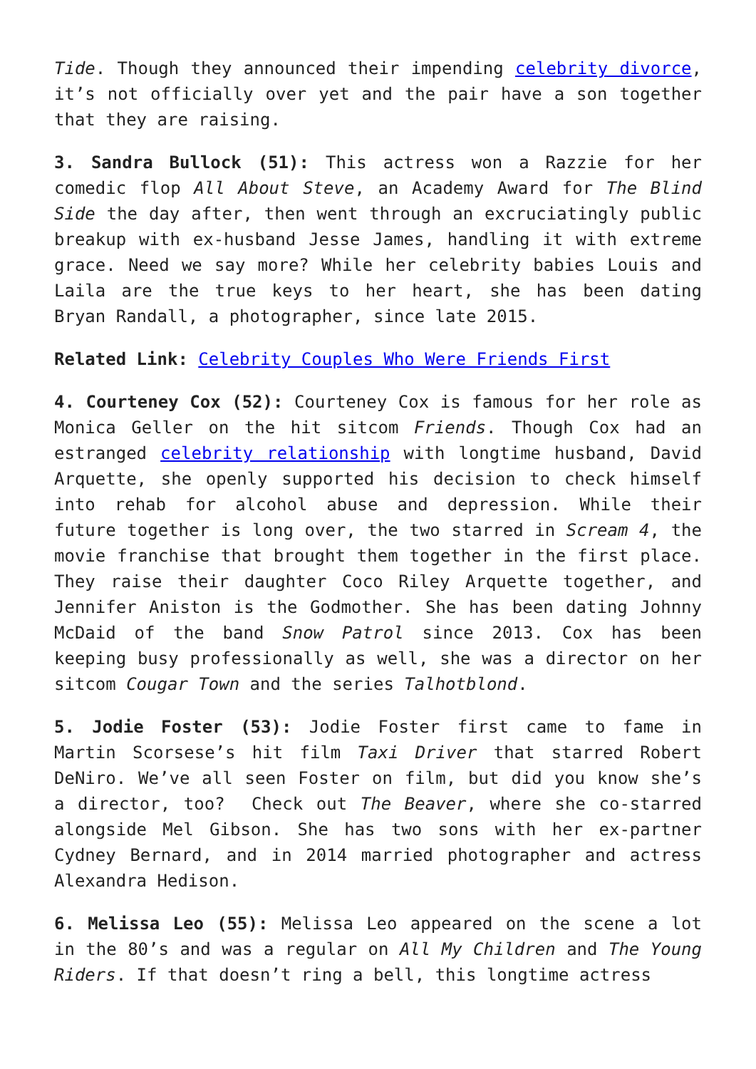Tide. Though they announced their impending celebrity divorce, it’s not officially over yet and the pair have a son together that they are raising.
3. Sandra Bullock (51): This actress won a Razzie for her comedic flop All About Steve, an Academy Award for The Blind Side the day after, then went through an excruciatingly public breakup with ex-husband Jesse James, handling it with extreme grace. Need we say more? While her celebrity babies Louis and Laila are the true keys to her heart, she has been dating Bryan Randall, a photographer, since late 2015.
Related Link: Celebrity Couples Who Were Friends First
4. Courteney Cox (52): Courteney Cox is famous for her role as Monica Geller on the hit sitcom Friends. Though Cox had an estranged celebrity relationship with longtime husband, David Arquette, she openly supported his decision to check himself into rehab for alcohol abuse and depression. While their future together is long over, the two starred in Scream 4, the movie franchise that brought them together in the first place. They raise their daughter Coco Riley Arquette together, and Jennifer Aniston is the Godmother. She has been dating Johnny McDaid of the band Snow Patrol since 2013. Cox has been keeping busy professionally as well, she was a director on her sitcom Cougar Town and the series Talhotblond.
5. Jodie Foster (53): Jodie Foster first came to fame in Martin Scorsese’s hit film Taxi Driver that starred Robert DeNiro. We’ve all seen Foster on film, but did you know she’s a director, too? Check out The Beaver, where she co-starred alongside Mel Gibson. She has two sons with her ex-partner Cydney Bernard, and in 2014 married photographer and actress Alexandra Hedison.
6. Melissa Leo (55): Melissa Leo appeared on the scene a lot in the 80’s and was a regular on All My Children and The Young Riders. If that doesn’t ring a bell, this longtime actress